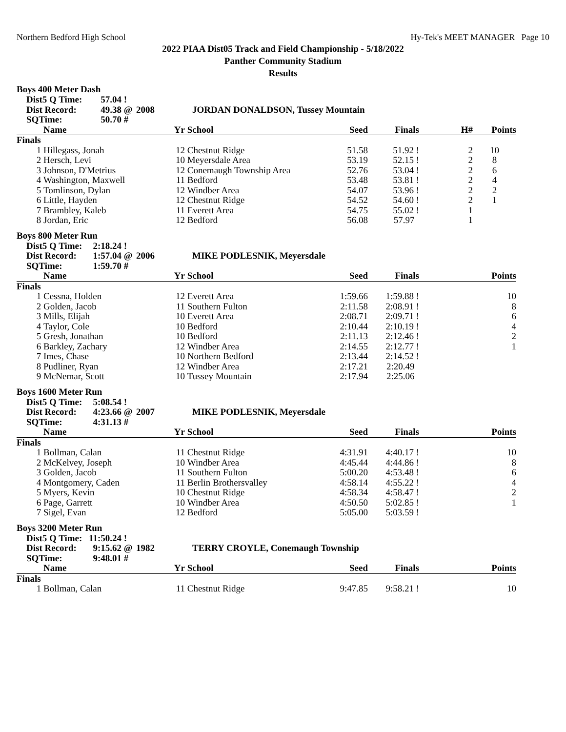Northern Bedford High School Hy-Tek's MEET MANAGER Page 10
2022 PIAA Dist05 Track and Field Championship - 5/18/2022
Panther Community Stadium
Results
Boys 400 Meter Dash
| | Dist5 Q Time: | 57.04 | ! | | |
| | Dist Record: | 49.38 | @ | 2008 | JORDAN DONALDSON, Tussey Mountain |
| | SQTime: | 50.70 | # | | |
| | Name | Yr | School | Seed | Finals | H# | Points |
| --- | --- | --- | --- | --- | --- | --- | --- |
| Finals | | | | | | | |
| 1 | Hillegass, Jonah | 12 | Chestnut Ridge | 51.58 | 51.92 ! | 2 | 10 |
| 2 | Hersch, Levi | 10 | Meyersdale Area | 53.19 | 52.15 ! | 2 | 8 |
| 3 | Johnson, D'Metrius | 12 | Conemaugh Township Area | 52.76 | 53.04 ! | 2 | 6 |
| 4 | Washington, Maxwell | 11 | Bedford | 53.48 | 53.81 ! | 2 | 4 |
| 5 | Tomlinson, Dylan | 12 | Windber Area | 54.07 | 53.96 ! | 2 | 2 |
| 6 | Little, Hayden | 12 | Chestnut Ridge | 54.52 | 54.60 ! | 2 | 1 |
| 7 | Brambley, Kaleb | 11 | Everett Area | 54.75 | 55.02 ! | 1 | |
| 8 | Jordan, Eric | 12 | Bedford | 56.08 | 57.97 | 1 | |
Boys 800 Meter Run
| | Dist5 Q Time: | 2:18.24 | ! | | |
| | Dist Record: | 1:57.04 | @ | 2006 | MIKE PODLESNIK, Meyersdale |
| | SQTime: | 1:59.70 | # | | |
| | Name | Yr | School | Seed | Finals | Points |
| --- | --- | --- | --- | --- | --- | --- |
| Finals | | | | | | |
| 1 | Cessna, Holden | 12 | Everett Area | 1:59.66 | 1:59.88 ! | 10 |
| 2 | Golden, Jacob | 11 | Southern Fulton | 2:11.58 | 2:08.91 ! | 8 |
| 3 | Mills, Elijah | 10 | Everett Area | 2:08.71 | 2:09.71 ! | 6 |
| 4 | Taylor, Cole | 10 | Bedford | 2:10.44 | 2:10.19 ! | 4 |
| 5 | Gresh, Jonathan | 10 | Bedford | 2:11.13 | 2:12.46 ! | 2 |
| 6 | Barkley, Zachary | 12 | Windber Area | 2:14.55 | 2:12.77 ! | 1 |
| 7 | Imes, Chase | 10 | Northern Bedford | 2:13.44 | 2:14.52 ! | |
| 8 | Pudliner, Ryan | 12 | Windber Area | 2:17.21 | 2:20.49 | |
| 9 | McNemar, Scott | 10 | Tussey Mountain | 2:17.94 | 2:25.06 | |
Boys 1600 Meter Run
| | Dist5 Q Time: | 5:08.54 | ! | | |
| | Dist Record: | 4:23.66 | @ | 2007 | MIKE PODLESNIK, Meyersdale |
| | SQTime: | 4:31.13 | # | | |
| | Name | Yr | School | Seed | Finals | Points |
| --- | --- | --- | --- | --- | --- | --- |
| Finals | | | | | | |
| 1 | Bollman, Calan | 11 | Chestnut Ridge | 4:31.91 | 4:40.17 ! | 10 |
| 2 | McKelvey, Joseph | 10 | Windber Area | 4:45.44 | 4:44.86 ! | 8 |
| 3 | Golden, Jacob | 11 | Southern Fulton | 5:00.20 | 4:53.48 ! | 6 |
| 4 | Montgomery, Caden | 11 | Berlin Brothersvalley | 4:58.14 | 4:55.22 ! | 4 |
| 5 | Myers, Kevin | 10 | Chestnut Ridge | 4:58.34 | 4:58.47 ! | 2 |
| 6 | Page, Garrett | 10 | Windber Area | 4:50.50 | 5:02.85 ! | 1 |
| 7 | Sigel, Evan | 12 | Bedford | 5:05.00 | 5:03.59 ! | |
Boys 3200 Meter Run
| | Dist5 Q Time: | 11:50.24 | ! | | |
| | Dist Record: | 9:15.62 | @ | 1982 | TERRY CROYLE, Conemaugh Township |
| | SQTime: | 9:48.01 | # | | |
| | Name | Yr | School | Seed | Finals | Points |
| --- | --- | --- | --- | --- | --- | --- |
| Finals | | | | | | |
| 1 | Bollman, Calan | 11 | Chestnut Ridge | 9:47.85 | 9:58.21 ! | 10 |